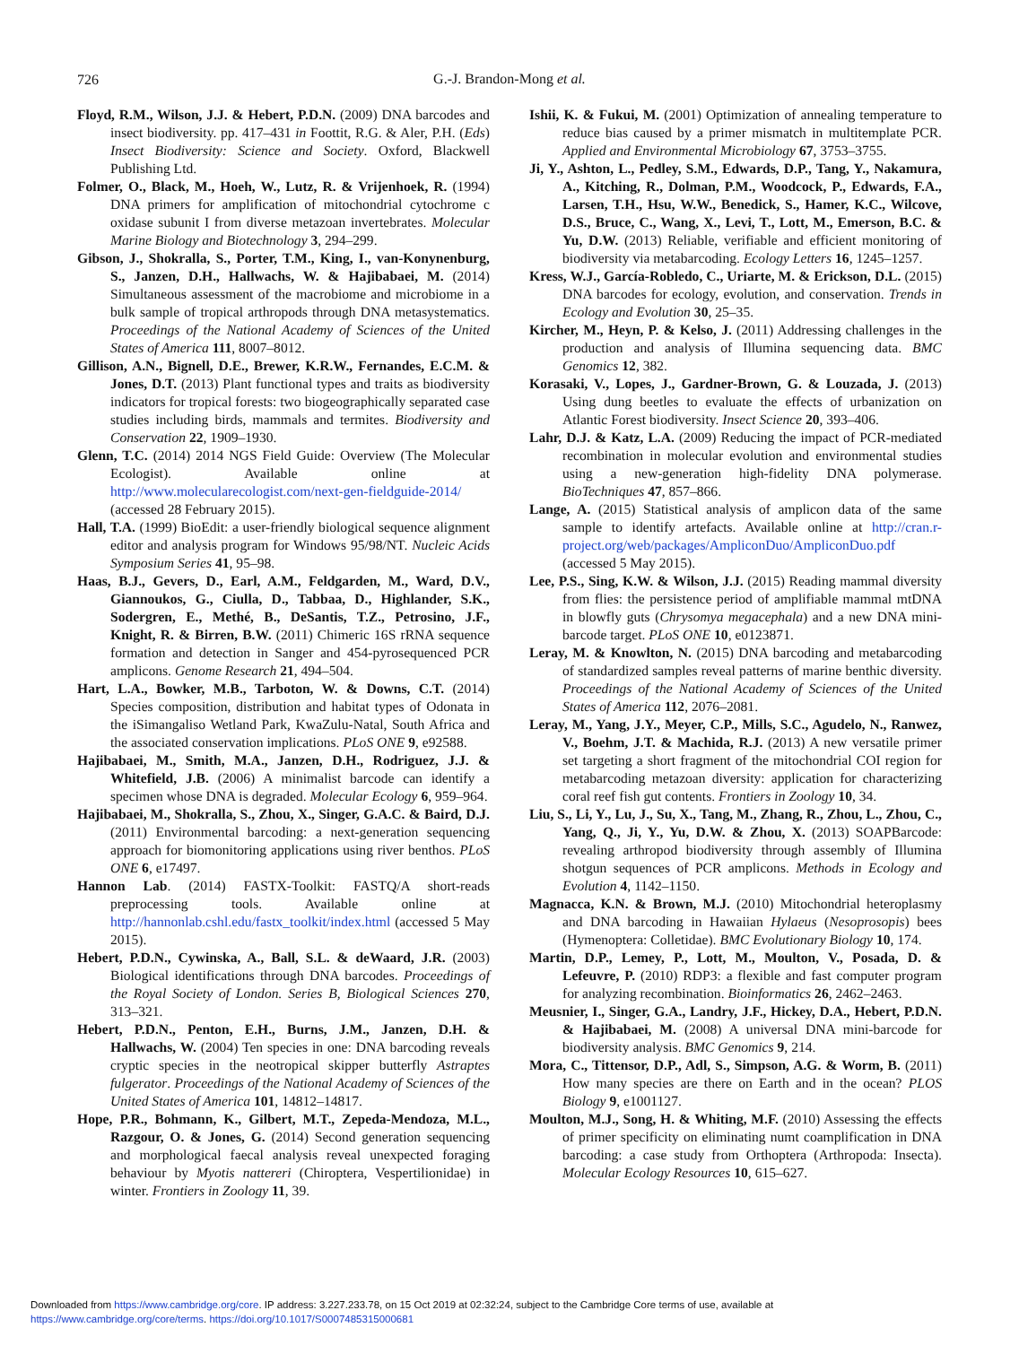726
G.-J. Brandon-Mong et al.
Floyd, R.M., Wilson, J.J. & Hebert, P.D.N. (2009) DNA barcodes and insect biodiversity. pp. 417–431 in Foottit, R.G. & Aler, P.H. (Eds) Insect Biodiversity: Science and Society. Oxford, Blackwell Publishing Ltd.
Folmer, O., Black, M., Hoeh, W., Lutz, R. & Vrijenhoek, R. (1994) DNA primers for amplification of mitochondrial cytochrome c oxidase subunit I from diverse metazoan invertebrates. Molecular Marine Biology and Biotechnology 3, 294–299.
Gibson, J., Shokralla, S., Porter, T.M., King, I., van-Konynenburg, S., Janzen, D.H., Hallwachs, W. & Hajibabaei, M. (2014) Simultaneous assessment of the macrobiome and microbiome in a bulk sample of tropical arthropods through DNA metasystematics. Proceedings of the National Academy of Sciences of the United States of America 111, 8007–8012.
Gillison, A.N., Bignell, D.E., Brewer, K.R.W., Fernandes, E.C.M. & Jones, D.T. (2013) Plant functional types and traits as biodiversity indicators for tropical forests: two biogeographically separated case studies including birds, mammals and termites. Biodiversity and Conservation 22, 1909–1930.
Glenn, T.C. (2014) 2014 NGS Field Guide: Overview (The Molecular Ecologist). Available online at http://www.molecularecologist.com/next-gen-fieldguide-2014/ (accessed 28 February 2015).
Hall, T.A. (1999) BioEdit: a user-friendly biological sequence alignment editor and analysis program for Windows 95/98/NT. Nucleic Acids Symposium Series 41, 95–98.
Haas, B.J., Gevers, D., Earl, A.M., Feldgarden, M., Ward, D.V., Giannoukos, G., Ciulla, D., Tabbaa, D., Highlander, S.K., Sodergren, E., Methé, B., DeSantis, T.Z., Petrosino, J.F., Knight, R. & Birren, B.W. (2011) Chimeric 16S rRNA sequence formation and detection in Sanger and 454-pyrosequenced PCR amplicons. Genome Research 21, 494–504.
Hart, L.A., Bowker, M.B., Tarboton, W. & Downs, C.T. (2014) Species composition, distribution and habitat types of Odonata in the iSimangaliso Wetland Park, KwaZulu-Natal, South Africa and the associated conservation implications. PLoS ONE 9, e92588.
Hajibabaei, M., Smith, M.A., Janzen, D.H., Rodriguez, J.J. & Whitefield, J.B. (2006) A minimalist barcode can identify a specimen whose DNA is degraded. Molecular Ecology 6, 959–964.
Hajibabaei, M., Shokralla, S., Zhou, X., Singer, G.A.C. & Baird, D.J. (2011) Environmental barcoding: a next-generation sequencing approach for biomonitoring applications using river benthos. PLoS ONE 6, e17497.
Hannon Lab. (2014) FASTX-Toolkit: FASTQ/A short-reads preprocessing tools. Available online at http://hannonlab.cshl.edu/fastx_toolkit/index.html (accessed 5 May 2015).
Hebert, P.D.N., Cywinska, A., Ball, S.L. & deWaard, J.R. (2003) Biological identifications through DNA barcodes. Proceedings of the Royal Society of London. Series B, Biological Sciences 270, 313–321.
Hebert, P.D.N., Penton, E.H., Burns, J.M., Janzen, D.H. & Hallwachs, W. (2004) Ten species in one: DNA barcoding reveals cryptic species in the neotropical skipper butterfly Astraptes fulgerator. Proceedings of the National Academy of Sciences of the United States of America 101, 14812–14817.
Hope, P.R., Bohmann, K., Gilbert, M.T., Zepeda-Mendoza, M.L., Razgour, O. & Jones, G. (2014) Second generation sequencing and morphological faecal analysis reveal unexpected foraging behaviour by Myotis nattereri (Chiroptera, Vespertilionidae) in winter. Frontiers in Zoology 11, 39.
Ishii, K. & Fukui, M. (2001) Optimization of annealing temperature to reduce bias caused by a primer mismatch in multitemplate PCR. Applied and Environmental Microbiology 67, 3753–3755.
Ji, Y., Ashton, L., Pedley, S.M., Edwards, D.P., Tang, Y., Nakamura, A., Kitching, R., Dolman, P.M., Woodcock, P., Edwards, F.A., Larsen, T.H., Hsu, W.W., Benedick, S., Hamer, K.C., Wilcove, D.S., Bruce, C., Wang, X., Levi, T., Lott, M., Emerson, B.C. & Yu, D.W. (2013) Reliable, verifiable and efficient monitoring of biodiversity via metabarcoding. Ecology Letters 16, 1245–1257.
Kress, W.J., García-Robledo, C., Uriarte, M. & Erickson, D.L. (2015) DNA barcodes for ecology, evolution, and conservation. Trends in Ecology and Evolution 30, 25–35.
Kircher, M., Heyn, P. & Kelso, J. (2011) Addressing challenges in the production and analysis of Illumina sequencing data. BMC Genomics 12, 382.
Korasaki, V., Lopes, J., Gardner-Brown, G. & Louzada, J. (2013) Using dung beetles to evaluate the effects of urbanization on Atlantic Forest biodiversity. Insect Science 20, 393–406.
Lahr, D.J. & Katz, L.A. (2009) Reducing the impact of PCR-mediated recombination in molecular evolution and environmental studies using a new-generation high-fidelity DNA polymerase. BioTechniques 47, 857–866.
Lange, A. (2015) Statistical analysis of amplicon data of the same sample to identify artefacts. Available online at http://cran.r-project.org/web/packages/AmpliconDuo/AmpliconDuo.pdf (accessed 5 May 2015).
Lee, P.S., Sing, K.W. & Wilson, J.J. (2015) Reading mammal diversity from flies: the persistence period of amplifiable mammal mtDNA in blowfly guts (Chrysomya megacephala) and a new DNA mini-barcode target. PLoS ONE 10, e0123871.
Leray, M. & Knowlton, N. (2015) DNA barcoding and metabarcoding of standardized samples reveal patterns of marine benthic diversity. Proceedings of the National Academy of Sciences of the United States of America 112, 2076–2081.
Leray, M., Yang, J.Y., Meyer, C.P., Mills, S.C., Agudelo, N., Ranwez, V., Boehm, J.T. & Machida, R.J. (2013) A new versatile primer set targeting a short fragment of the mitochondrial COI region for metabarcoding metazoan diversity: application for characterizing coral reef fish gut contents. Frontiers in Zoology 10, 34.
Liu, S., Li, Y., Lu, J., Su, X., Tang, M., Zhang, R., Zhou, L., Zhou, C., Yang, Q., Ji, Y., Yu, D.W. & Zhou, X. (2013) SOAPBarcode: revealing arthropod biodiversity through assembly of Illumina shotgun sequences of PCR amplicons. Methods in Ecology and Evolution 4, 1142–1150.
Magnacca, K.N. & Brown, M.J. (2010) Mitochondrial heteroplasmy and DNA barcoding in Hawaiian Hylaeus (Nesoprosopis) bees (Hymenoptera: Colletidae). BMC Evolutionary Biology 10, 174.
Martin, D.P., Lemey, P., Lott, M., Moulton, V., Posada, D. & Lefeuvre, P. (2010) RDP3: a flexible and fast computer program for analyzing recombination. Bioinformatics 26, 2462–2463.
Meusnier, I., Singer, G.A., Landry, J.F., Hickey, D.A., Hebert, P.D.N. & Hajibabaei, M. (2008) A universal DNA mini-barcode for biodiversity analysis. BMC Genomics 9, 214.
Mora, C., Tittensor, D.P., Adl, S., Simpson, A.G. & Worm, B. (2011) How many species are there on Earth and in the ocean? PLOS Biology 9, e1001127.
Moulton, M.J., Song, H. & Whiting, M.F. (2010) Assessing the effects of primer specificity on eliminating numt coamplification in DNA barcoding: a case study from Orthoptera (Arthropoda: Insecta). Molecular Ecology Resources 10, 615–627.
Downloaded from https://www.cambridge.org/core. IP address: 3.227.233.78, on 15 Oct 2019 at 02:32:24, subject to the Cambridge Core terms of use, available at
https://www.cambridge.org/core/terms. https://doi.org/10.1017/S0007485315000681